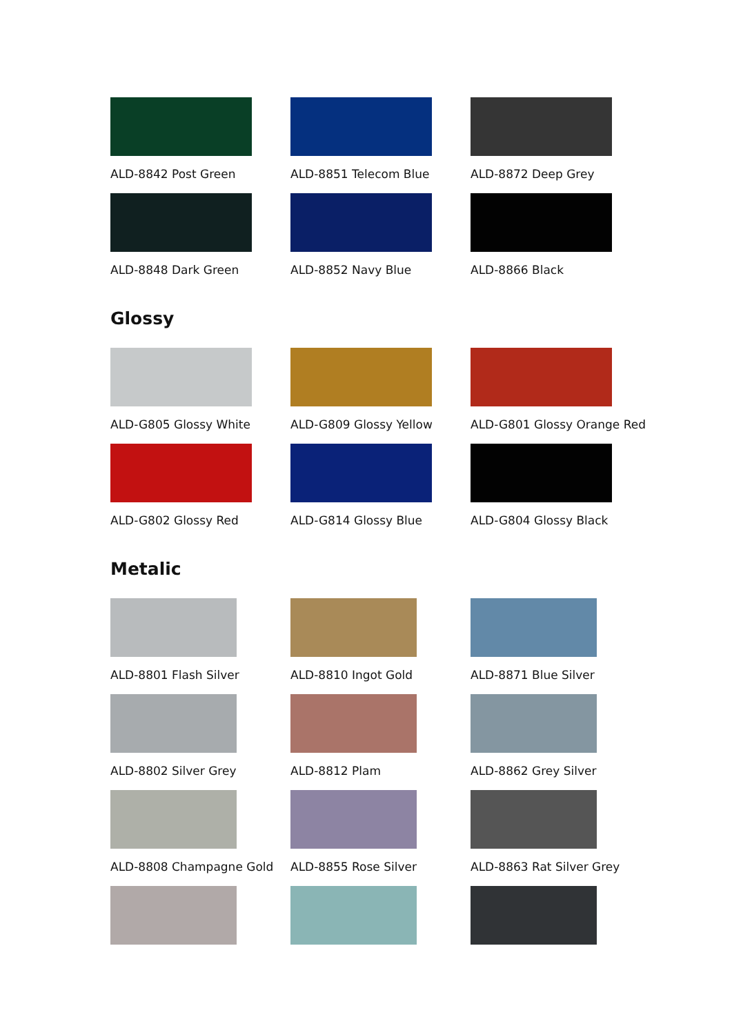ALD-8842 Post Green ALD-8851 Telecom Blue ALD-8872 Deep Grey
ALD-8848 Dark Green ALD-8852 Navy Blue ALD-8866 Black
Glossy
ALD-G805 Glossy White ALD-G809 Glossy Yellow ALD-G801 Glossy Orange Red
ALD-G802 Glossy Red ALD-G814 Glossy Blue ALD-G804 Glossy Black
Metalic
ALD-8801 Flash Silver ALD-8810 Ingot Gold ALD-8871 Blue Silver
ALD-8802 Silver Grey ALD-8812 Plam ALD-8862 Grey Silver
ALD-8808 Champagne Gold ALD-8855 Rose Silver ALD-8863 Rat Silver Grey